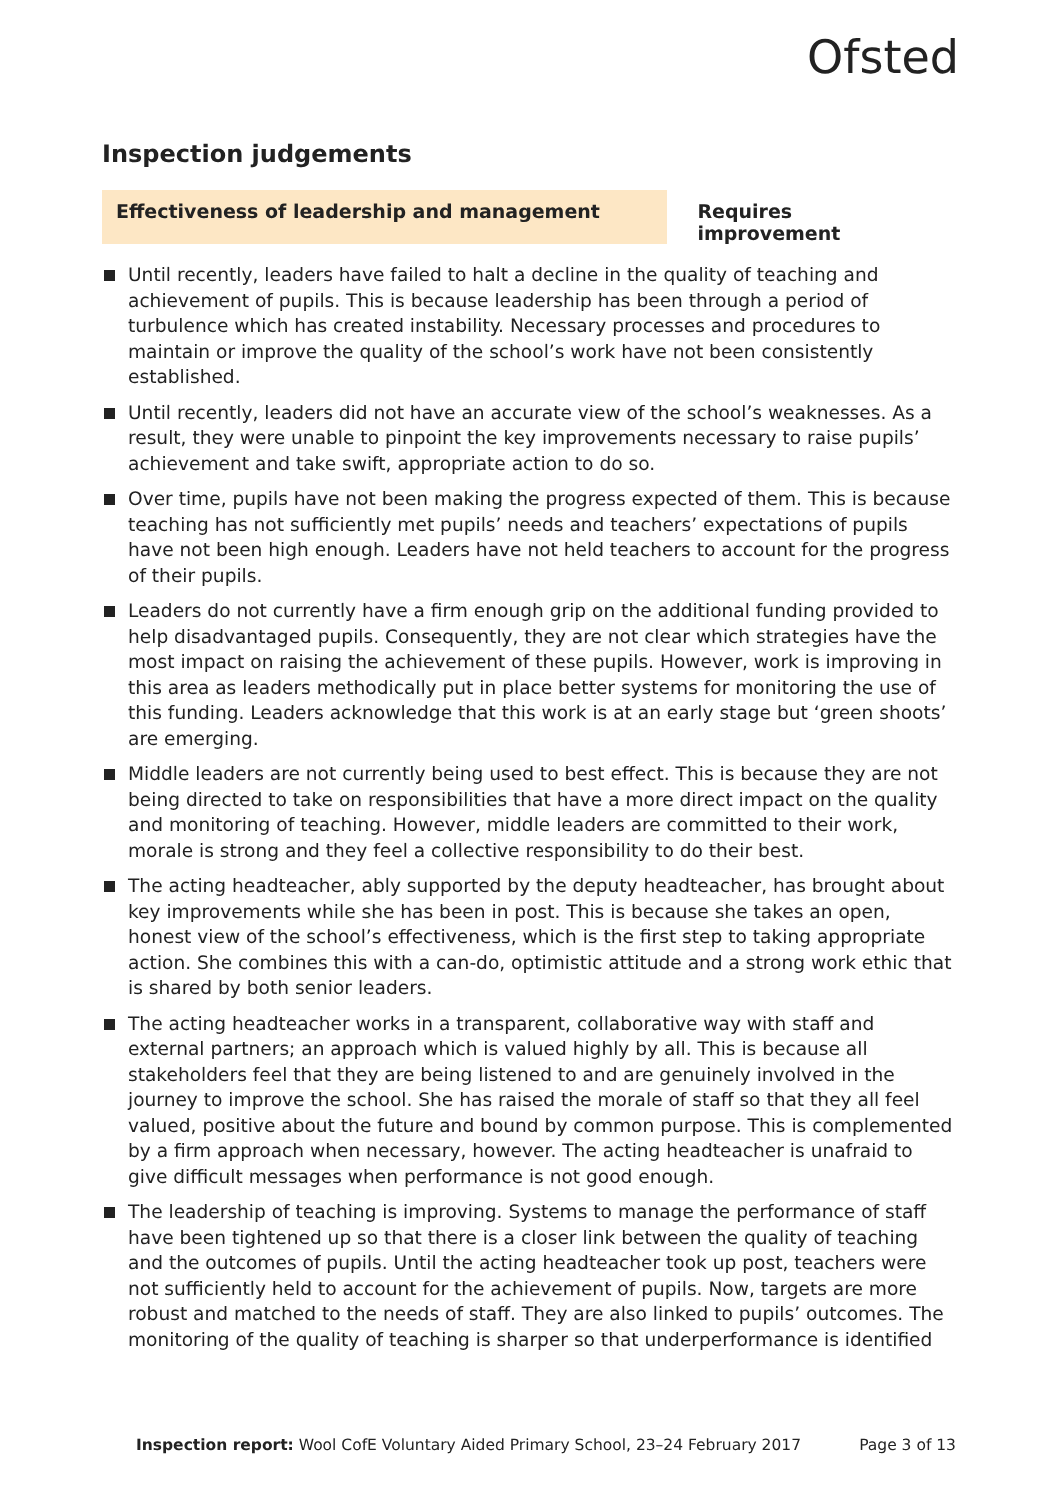Ofsted
Inspection judgements
Effectiveness of leadership and management Requires improvement
Until recently, leaders have failed to halt a decline in the quality of teaching and achievement of pupils. This is because leadership has been through a period of turbulence which has created instability. Necessary processes and procedures to maintain or improve the quality of the school’s work have not been consistently established.
Until recently, leaders did not have an accurate view of the school’s weaknesses. As a result, they were unable to pinpoint the key improvements necessary to raise pupils’ achievement and take swift, appropriate action to do so.
Over time, pupils have not been making the progress expected of them. This is because teaching has not sufficiently met pupils’ needs and teachers’ expectations of pupils have not been high enough. Leaders have not held teachers to account for the progress of their pupils.
Leaders do not currently have a firm enough grip on the additional funding provided to help disadvantaged pupils. Consequently, they are not clear which strategies have the most impact on raising the achievement of these pupils. However, work is improving in this area as leaders methodically put in place better systems for monitoring the use of this funding. Leaders acknowledge that this work is at an early stage but ‘green shoots’ are emerging.
Middle leaders are not currently being used to best effect. This is because they are not being directed to take on responsibilities that have a more direct impact on the quality and monitoring of teaching. However, middle leaders are committed to their work, morale is strong and they feel a collective responsibility to do their best.
The acting headteacher, ably supported by the deputy headteacher, has brought about key improvements while she has been in post. This is because she takes an open, honest view of the school’s effectiveness, which is the first step to taking appropriate action. She combines this with a can-do, optimistic attitude and a strong work ethic that is shared by both senior leaders.
The acting headteacher works in a transparent, collaborative way with staff and external partners; an approach which is valued highly by all. This is because all stakeholders feel that they are being listened to and are genuinely involved in the journey to improve the school. She has raised the morale of staff so that they all feel valued, positive about the future and bound by common purpose. This is complemented by a firm approach when necessary, however. The acting headteacher is unafraid to give difficult messages when performance is not good enough.
The leadership of teaching is improving. Systems to manage the performance of staff have been tightened up so that there is a closer link between the quality of teaching and the outcomes of pupils. Until the acting headteacher took up post, teachers were not sufficiently held to account for the achievement of pupils. Now, targets are more robust and matched to the needs of staff. They are also linked to pupils’ outcomes. The monitoring of the quality of teaching is sharper so that underperformance is identified
Inspection report: Wool CofE Voluntary Aided Primary School, 23–24 February 2017 Page 3 of 13